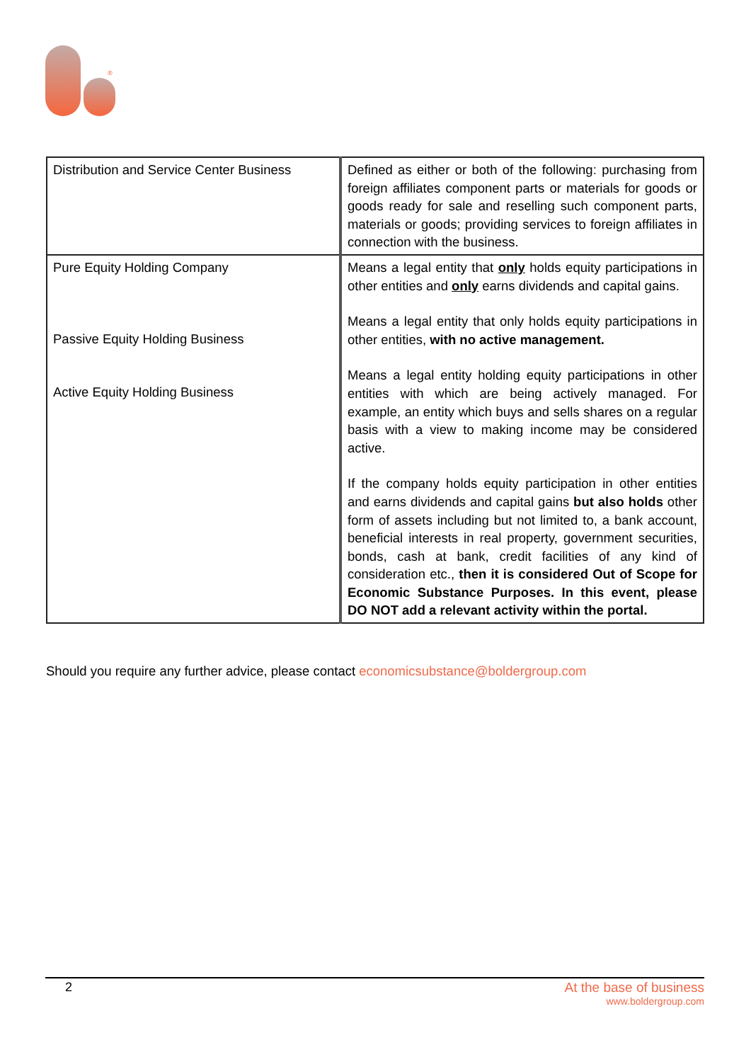®
| Distribution and Service Center Business | Defined as either or both of the following: purchasing from foreign affiliates component parts or materials for goods or goods ready for sale and reselling such component parts, materials or goods; providing services to foreign affiliates in connection with the business. |
| Pure Equity Holding Company Passive Equity Holding Business Active Equity Holding Business | Means a legal entity that only holds equity participations in other entities and only earns dividends and capital gains. Means a legal entity that only holds equity participations in other entities, with no active management. Means a legal entity holding equity participations in other entities with which are being actively managed. For example, an entity which buys and sells shares on a regular basis with a view to making income may be considered active. If the company holds equity participation in other entities and earns dividends and capital gains but also holds other form of assets including but not limited to, a bank account, beneficial interests in real property, government securities, bonds, cash at bank, credit facilities of any kind of consideration etc., then it is considered Out of Scope for Economic Substance Purposes. In this event, please DO NOT add a relevant activity within the portal. |
Should you require any further advice, please contact economicsubstance@boldergroup.com
2 At the base of business
www.boldergroup.com